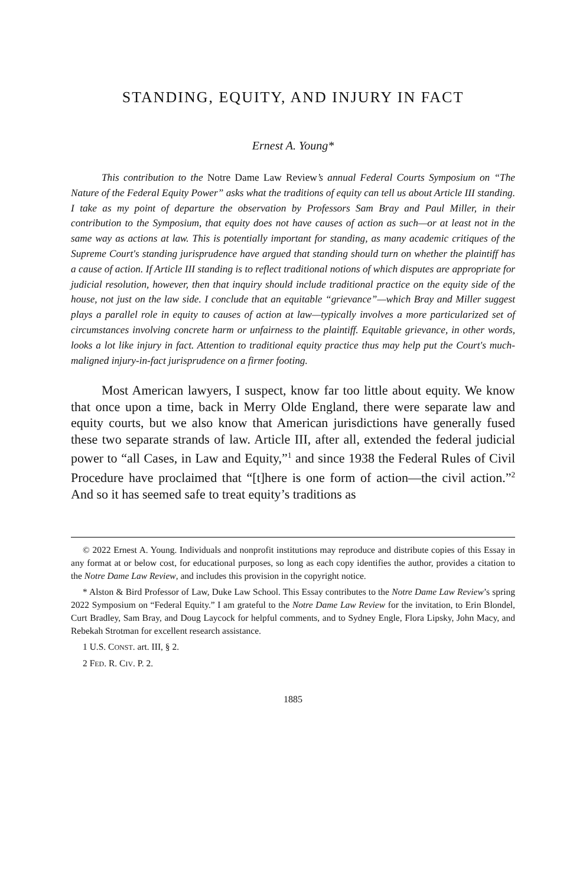STANDING, EQUITY, AND INJURY IN FACT
Ernest A. Young*
This contribution to the Notre Dame Law Review’s annual Federal Courts Symposium on “The Nature of the Federal Equity Power” asks what the traditions of equity can tell us about Article III standing. I take as my point of departure the observation by Professors Sam Bray and Paul Miller, in their contribution to the Symposium, that equity does not have causes of action as such—or at least not in the same way as actions at law. This is potentially important for standing, as many academic critiques of the Supreme Court's standing jurisprudence have argued that standing should turn on whether the plaintiff has a cause of action. If Article III standing is to reflect traditional notions of which disputes are appropriate for judicial resolution, however, then that inquiry should include traditional practice on the equity side of the house, not just on the law side. I conclude that an equitable “grievance”—which Bray and Miller suggest plays a parallel role in equity to causes of action at law—typically involves a more particularized set of circumstances involving concrete harm or unfairness to the plaintiff. Equitable grievance, in other words, looks a lot like injury in fact. Attention to traditional equity practice thus may help put the Court's much-maligned injury-in-fact jurisprudence on a firmer footing.
Most American lawyers, I suspect, know far too little about equity. We know that once upon a time, back in Merry Olde England, there were separate law and equity courts, but we also know that American jurisdictions have generally fused these two separate strands of law. Article III, after all, extended the federal judicial power to “all Cases, in Law and Equity,”<sup>1</sup> and since 1938 the Federal Rules of Civil Procedure have proclaimed that “[t]here is one form of action—the civil action.”<sup>2</sup> And so it has seemed safe to treat equity’s traditions as
© 2022 Ernest A. Young. Individuals and nonprofit institutions may reproduce and distribute copies of this Essay in any format at or below cost, for educational purposes, so long as each copy identifies the author, provides a citation to the Notre Dame Law Review, and includes this provision in the copyright notice.
* Alston & Bird Professor of Law, Duke Law School. This Essay contributes to the Notre Dame Law Review’s spring 2022 Symposium on “Federal Equity.” I am grateful to the Notre Dame Law Review for the invitation, to Erin Blondel, Curt Bradley, Sam Bray, and Doug Laycock for helpful comments, and to Sydney Engle, Flora Lipsky, John Macy, and Rebekah Strotman for excellent research assistance.
1 U.S. CONST. art. III, § 2.
2 FED. R. CIV. P. 2.
1885